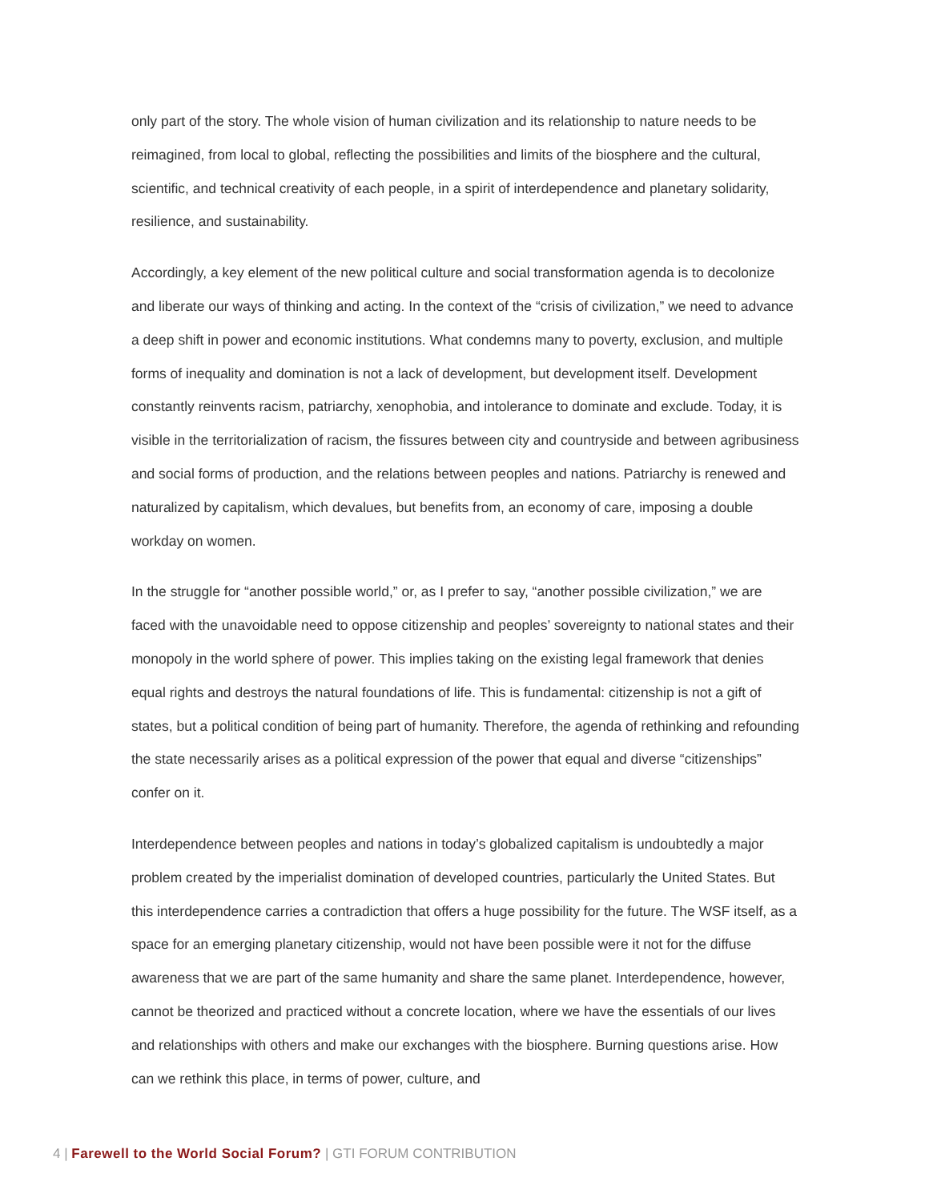only part of the story. The whole vision of human civilization and its relationship to nature needs to be reimagined, from local to global, reflecting the possibilities and limits of the biosphere and the cultural, scientific, and technical creativity of each people, in a spirit of interdependence and planetary solidarity, resilience, and sustainability.
Accordingly, a key element of the new political culture and social transformation agenda is to decolonize and liberate our ways of thinking and acting. In the context of the “crisis of civilization,” we need to advance a deep shift in power and economic institutions. What condemns many to poverty, exclusion, and multiple forms of inequality and domination is not a lack of development, but development itself. Development constantly reinvents racism, patriarchy, xenophobia, and intolerance to dominate and exclude. Today, it is visible in the territorialization of racism, the fissures between city and countryside and between agribusiness and social forms of production, and the relations between peoples and nations. Patriarchy is renewed and naturalized by capitalism, which devalues, but benefits from, an economy of care, imposing a double workday on women.
In the struggle for “another possible world,” or, as I prefer to say, “another possible civilization,” we are faced with the unavoidable need to oppose citizenship and peoples’ sovereignty to national states and their monopoly in the world sphere of power. This implies taking on the existing legal framework that denies equal rights and destroys the natural foundations of life. This is fundamental: citizenship is not a gift of states, but a political condition of being part of humanity. Therefore, the agenda of rethinking and refounding the state necessarily arises as a political expression of the power that equal and diverse “citizenships” confer on it.
Interdependence between peoples and nations in today’s globalized capitalism is undoubtedly a major problem created by the imperialist domination of developed countries, particularly the United States. But this interdependence carries a contradiction that offers a huge possibility for the future. The WSF itself, as a space for an emerging planetary citizenship, would not have been possible were it not for the diffuse awareness that we are part of the same humanity and share the same planet. Interdependence, however, cannot be theorized and practiced without a concrete location, where we have the essentials of our lives and relationships with others and make our exchanges with the biosphere. Burning questions arise. How can we rethink this place, in terms of power, culture, and
4 | Farewell to the World Social Forum? | GTI FORUM CONTRIBUTION